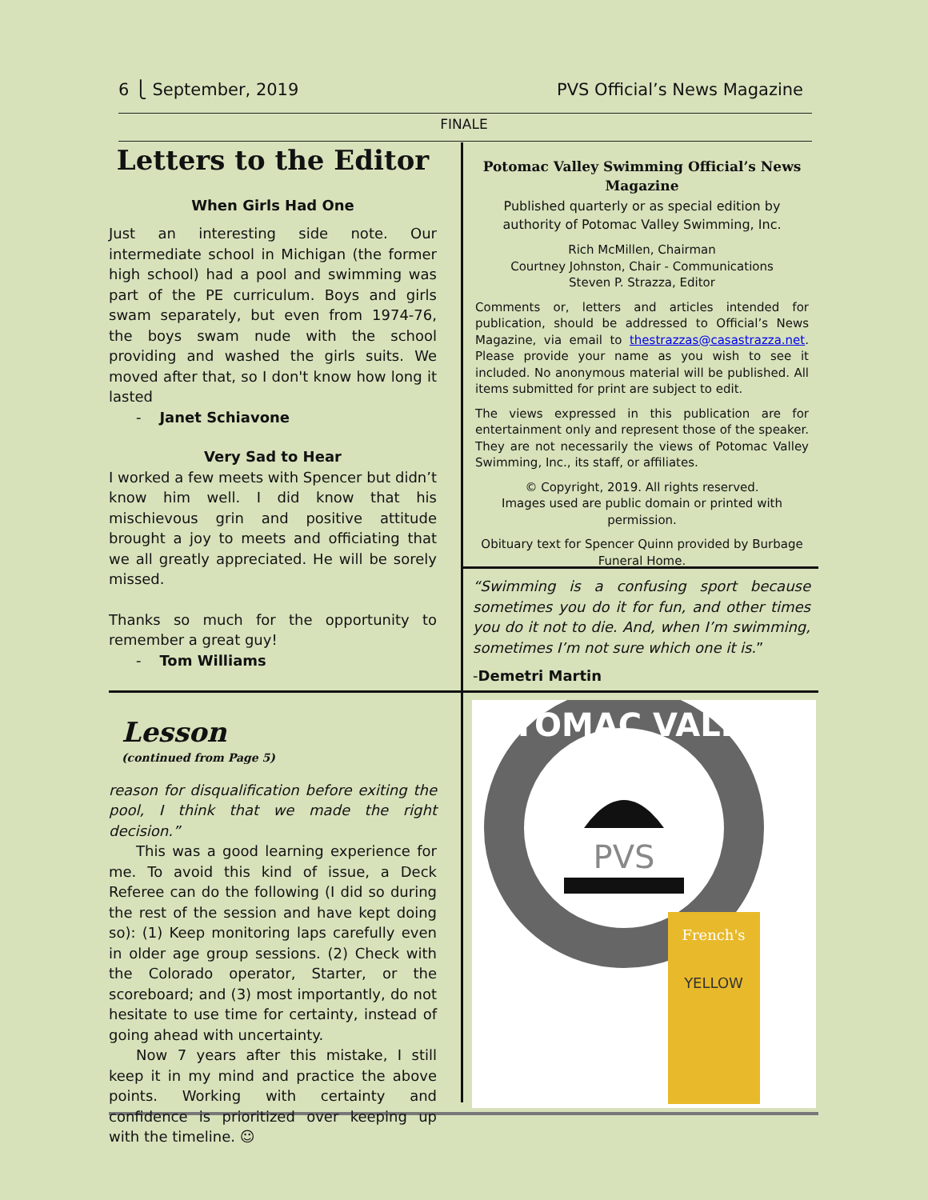6 ⎩ September, 2019 PVS Official’s News Magazine
FINALE
Letters to the Editor
When Girls Had One
Just an interesting side note. Our intermediate school in Michigan (the former high school) had a pool and swimming was part of the PE curriculum. Boys and girls swam separately, but even from 1974-76, the boys swam nude with the school providing and washed the girls suits. We moved after that, so I don't know how long it lasted
- Janet Schiavone
Very Sad to Hear
I worked a few meets with Spencer but didn’t know him well. I did know that his mischievous grin and positive attitude brought a joy to meets and officiating that we all greatly appreciated. He will be sorely missed.
Thanks so much for the opportunity to remember a great guy!
- Tom Williams
Potomac Valley Swimming Official’s News Magazine
Published quarterly or as special edition by authority of Potomac Valley Swimming, Inc.
Rich McMillen, Chairman
Courtney Johnston, Chair - Communications
Steven P. Strazza, Editor
Comments or, letters and articles intended for publication, should be addressed to Official’s News Magazine, via email to thestrazzas@casastrazza.net. Please provide your name as you wish to see it included. No anonymous material will be published. All items submitted for print are subject to edit.
The views expressed in this publication are for entertainment only and represent those of the speaker. They are not necessarily the views of Potomac Valley Swimming, Inc., its staff, or affiliates.
© Copyright, 2019. All rights reserved.
Images used are public domain or printed with permission.
Obituary text for Spencer Quinn provided by Burbage Funeral Home.
“Swimming is a confusing sport because sometimes you do it for fun, and other times you do it not to die. And, when I’m swimming, sometimes I’m not sure which one it is.”
-Demetri Martin
Lesson
(continued from Page 5)
reason for disqualification before exiting the pool, I think that we made the right decision.”
This was a good learning experience for me. To avoid this kind of issue, a Deck Referee can do the following (I did so during the rest of the session and have kept doing so): (1) Keep monitoring laps carefully even in older age group sessions. (2) Check with the Colorado operator, Starter, or the scoreboard; and (3) most importantly, do not hesitate to use time for certainty, instead of going ahead with uncertainty.
Now 7 years after this mistake, I still keep it in my mind and practice the above points. Working with certainty and confidence is prioritized over keeping up with the timeline. ☺
POTOMAC VALLEY
PVS
French's
YELLOW